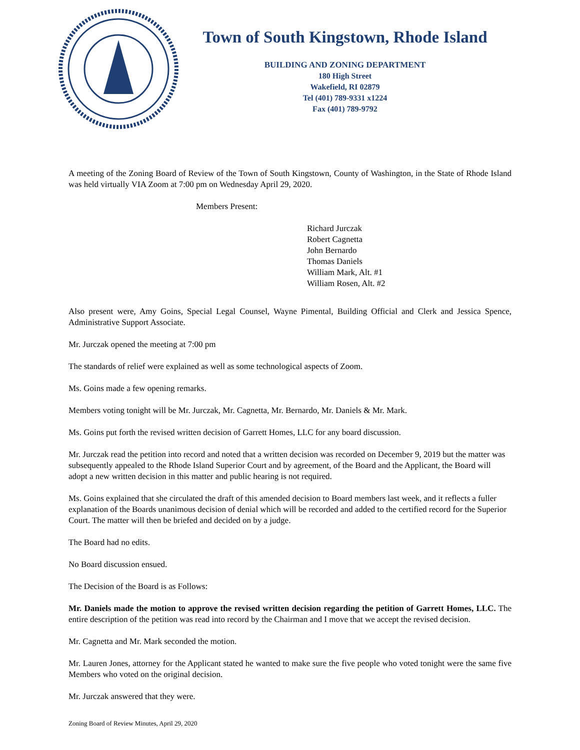Town of South Kingstown, Rhode Island
BUILDING AND ZONING DEPARTMENT
180 High Street
Wakefield, RI 02879
Tel (401) 789-9331 x1224
Fax (401) 789-9792
A meeting of the Zoning Board of Review of the Town of South Kingstown, County of Washington, in the State of Rhode Island was held virtually VIA Zoom at 7:00 pm on Wednesday April 29, 2020.
Members Present:
Richard Jurczak
Robert Cagnetta
John Bernardo
Thomas Daniels
William Mark, Alt. #1
William Rosen, Alt. #2
Also present were, Amy Goins, Special Legal Counsel, Wayne Pimental, Building Official and Clerk and Jessica Spence, Administrative Support Associate.
Mr. Jurczak opened the meeting at 7:00 pm
The standards of relief were explained as well as some technological aspects of Zoom.
Ms. Goins made a few opening remarks.
Members voting tonight will be Mr. Jurczak, Mr. Cagnetta, Mr. Bernardo, Mr. Daniels & Mr. Mark.
Ms. Goins put forth the revised written decision of Garrett Homes, LLC for any board discussion.
Mr. Jurczak read the petition into record and noted that a written decision was recorded on December 9, 2019 but the matter was subsequently appealed to the Rhode Island Superior Court and by agreement, of the Board and the Applicant, the Board will adopt a new written decision in this matter and public hearing is not required.
Ms. Goins explained that she circulated the draft of this amended decision to Board members last week, and it reflects a fuller explanation of the Boards unanimous decision of denial which will be recorded and added to the certified record for the Superior Court. The matter will then be briefed and decided on by a judge.
The Board had no edits.
No Board discussion ensued.
The Decision of the Board is as Follows:
Mr. Daniels made the motion to approve the revised written decision regarding the petition of Garrett Homes, LLC. The entire description of the petition was read into record by the Chairman and I move that we accept the revised decision.
Mr. Cagnetta and Mr. Mark seconded the motion.
Mr. Lauren Jones, attorney for the Applicant stated he wanted to make sure the five people who voted tonight were the same five Members who voted on the original decision.
Mr. Jurczak answered that they were.
Zoning Board of Review Minutes, April 29, 2020